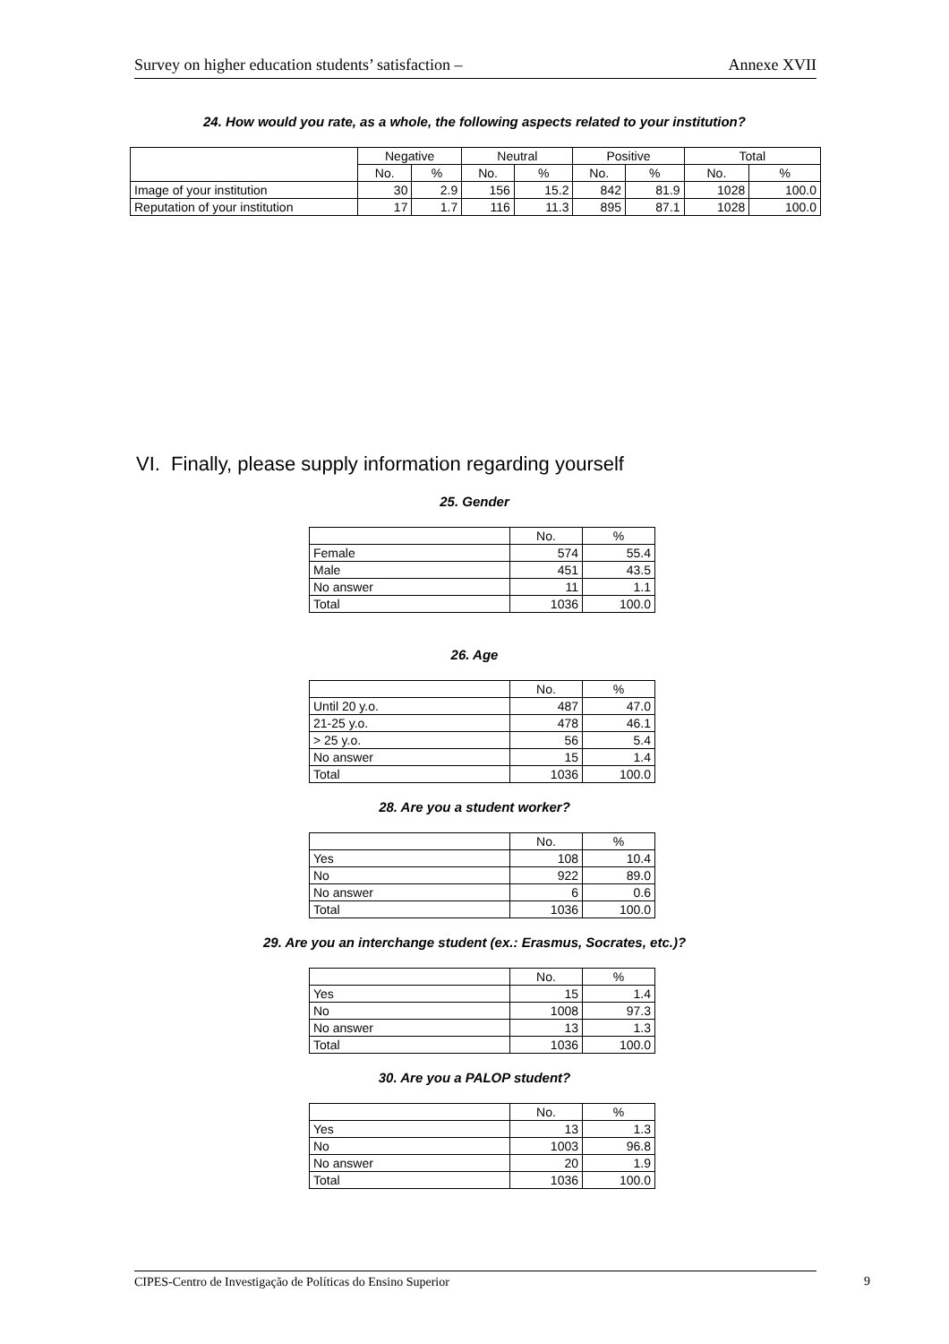Survey on higher education students’ satisfaction – Annexe XVII
24. How would you rate, as a whole, the following aspects related to your institution?
| | Negative | | Neutral | | Positive | | Total | |
| --- | --- | --- | --- | --- | --- | --- | --- | --- |
| | No. | % | No. | % | No. | % | No. | % |
| Image of your institution | 30 | 2.9 | 156 | 15.2 | 842 | 81.9 | 1028 | 100.0 |
| Reputation of your institution | 17 | 1.7 | 116 | 11.3 | 895 | 87.1 | 1028 | 100.0 |
VI. Finally, please supply information regarding yourself
25. Gender
| | No. | % |
| Female | 574 | 55.4 |
| Male | 451 | 43.5 |
| No answer | 11 | 1.1 |
| Total | 1036 | 100.0 |
26. Age
| | No. | % |
| Until 20 y.o. | 487 | 47.0 |
| 21-25 y.o. | 478 | 46.1 |
| > 25 y.o. | 56 | 5.4 |
| No answer | 15 | 1.4 |
| Total | 1036 | 100.0 |
28. Are you a student worker?
| | No. | % |
| Yes | 108 | 10.4 |
| No | 922 | 89.0 |
| No answer | 6 | 0.6 |
| Total | 1036 | 100.0 |
29. Are you an interchange student (ex.: Erasmus, Socrates, etc.)?
| | No. | % |
| Yes | 15 | 1.4 |
| No | 1008 | 97.3 |
| No answer | 13 | 1.3 |
| Total | 1036 | 100.0 |
30. Are you a PALOP student?
| | No. | % |
| Yes | 13 | 1.3 |
| No | 1003 | 96.8 |
| No answer | 20 | 1.9 |
| Total | 1036 | 100.0 |
CIPES-Centro de Investigação de Políticas do Ensino Superior 9